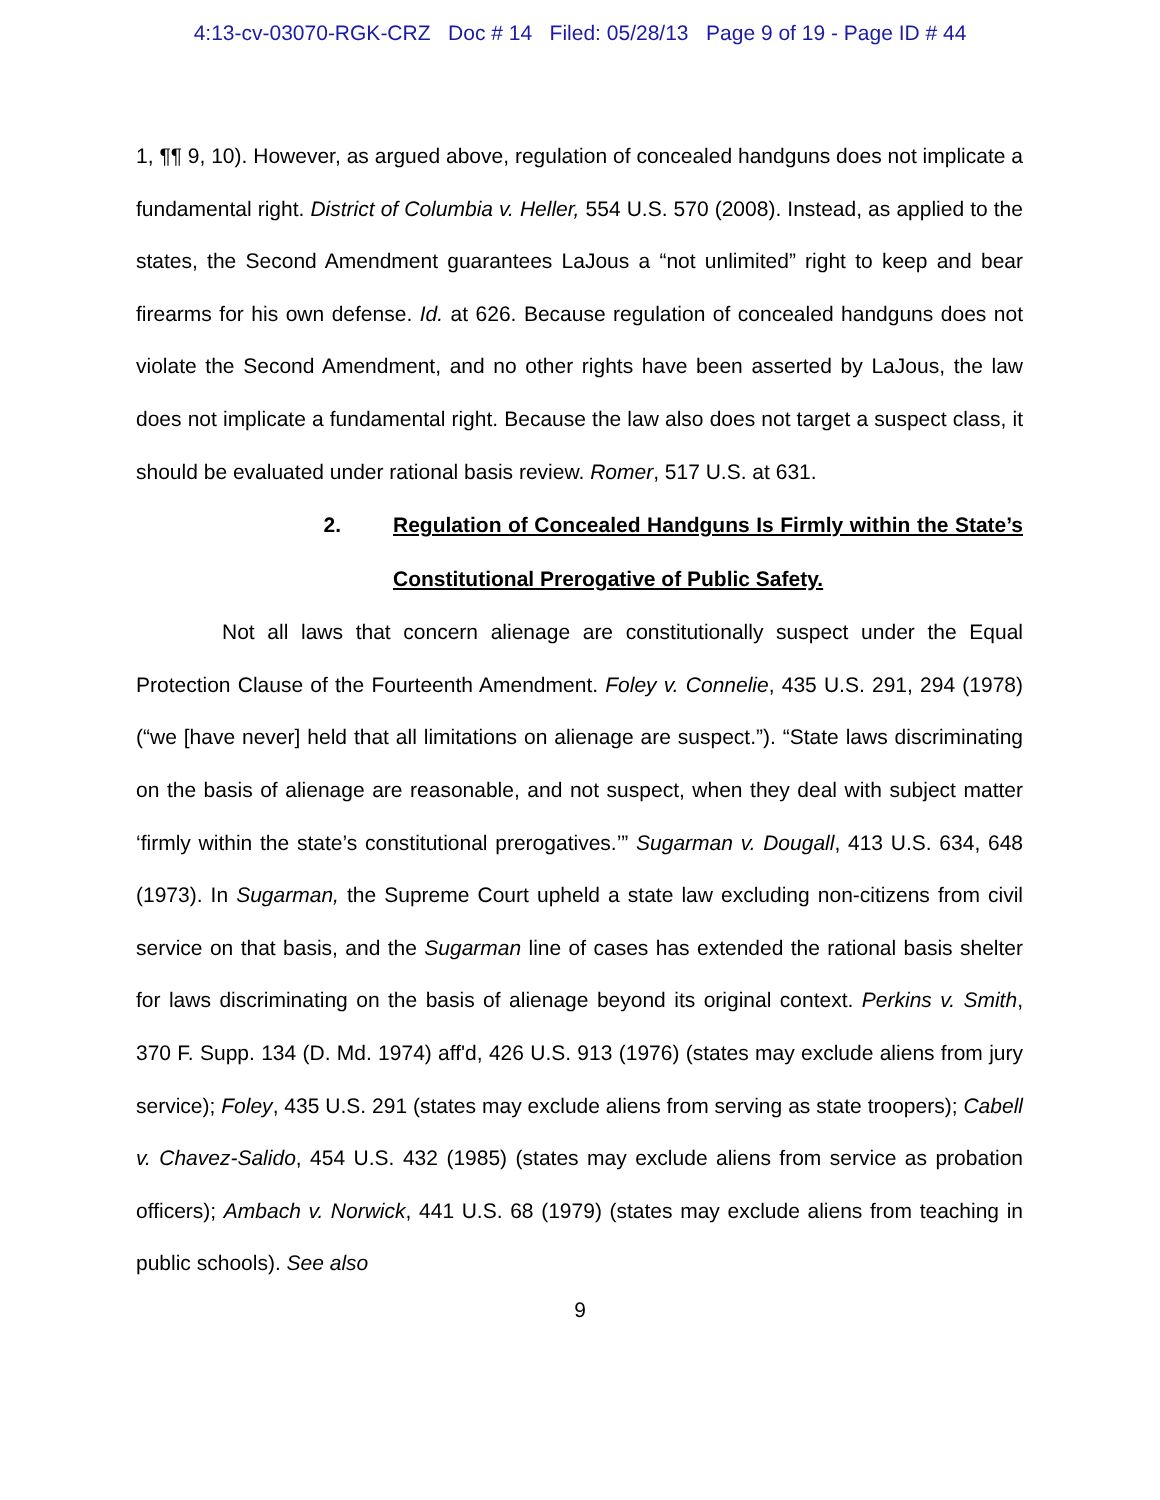4:13-cv-03070-RGK-CRZ Doc # 14 Filed: 05/28/13 Page 9 of 19 - Page ID # 44
1, ¶¶ 9, 10). However, as argued above, regulation of concealed handguns does not implicate a fundamental right. District of Columbia v. Heller, 554 U.S. 570 (2008). Instead, as applied to the states, the Second Amendment guarantees LaJous a “not unlimited” right to keep and bear firearms for his own defense. Id. at 626. Because regulation of concealed handguns does not violate the Second Amendment, and no other rights have been asserted by LaJous, the law does not implicate a fundamental right. Because the law also does not target a suspect class, it should be evaluated under rational basis review. Romer, 517 U.S. at 631.
2. Regulation of Concealed Handguns Is Firmly within the State’s Constitutional Prerogative of Public Safety.
Not all laws that concern alienage are constitutionally suspect under the Equal Protection Clause of the Fourteenth Amendment. Foley v. Connelie, 435 U.S. 291, 294 (1978) (“we [have never] held that all limitations on alienage are suspect.”). “State laws discriminating on the basis of alienage are reasonable, and not suspect, when they deal with subject matter ‘firmly within the state’s constitutional prerogatives.’” Sugarman v. Dougall, 413 U.S. 634, 648 (1973). In Sugarman, the Supreme Court upheld a state law excluding non-citizens from civil service on that basis, and the Sugarman line of cases has extended the rational basis shelter for laws discriminating on the basis of alienage beyond its original context. Perkins v. Smith, 370 F. Supp. 134 (D. Md. 1974) aff'd, 426 U.S. 913 (1976) (states may exclude aliens from jury service); Foley, 435 U.S. 291 (states may exclude aliens from serving as state troopers); Cabell v. Chavez-Salido, 454 U.S. 432 (1985) (states may exclude aliens from service as probation officers); Ambach v. Norwick, 441 U.S. 68 (1979) (states may exclude aliens from teaching in public schools). See also
9